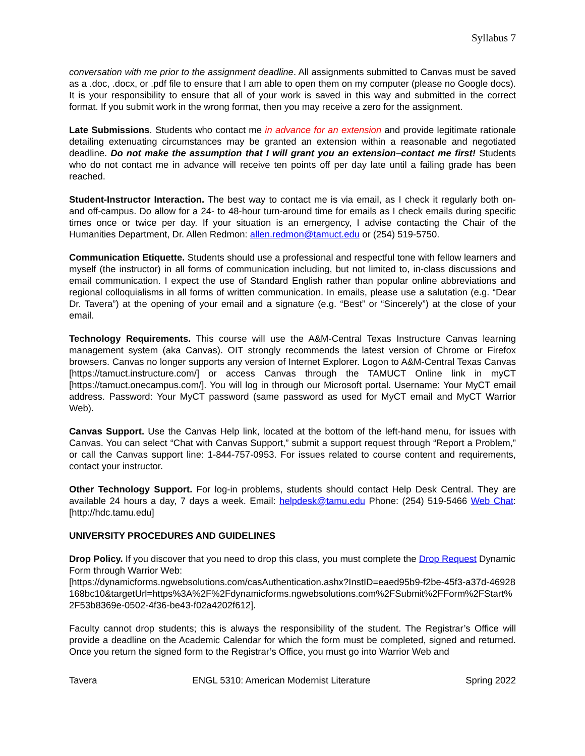Syllabus 7
conversation with me prior to the assignment deadline. All assignments submitted to Canvas must be saved as a .doc, .docx, or .pdf file to ensure that I am able to open them on my computer (please no Google docs). It is your responsibility to ensure that all of your work is saved in this way and submitted in the correct format. If you submit work in the wrong format, then you may receive a zero for the assignment.
Late Submissions. Students who contact me in advance for an extension and provide legitimate rationale detailing extenuating circumstances may be granted an extension within a reasonable and negotiated deadline. Do not make the assumption that I will grant you an extension–contact me first! Students who do not contact me in advance will receive ten points off per day late until a failing grade has been reached.
Student-Instructor Interaction. The best way to contact me is via email, as I check it regularly both on- and off-campus. Do allow for a 24- to 48-hour turn-around time for emails as I check emails during specific times once or twice per day. If your situation is an emergency, I advise contacting the Chair of the Humanities Department, Dr. Allen Redmon: allen.redmon@tamuct.edu or (254) 519-5750.
Communication Etiquette. Students should use a professional and respectful tone with fellow learners and myself (the instructor) in all forms of communication including, but not limited to, in-class discussions and email communication. I expect the use of Standard English rather than popular online abbreviations and regional colloquialisms in all forms of written communication. In emails, please use a salutation (e.g. “Dear Dr. Tavera”) at the opening of your email and a signature (e.g. “Best” or “Sincerely”) at the close of your email.
Technology Requirements. This course will use the A&M-Central Texas Instructure Canvas learning management system (aka Canvas). OIT strongly recommends the latest version of Chrome or Firefox browsers. Canvas no longer supports any version of Internet Explorer. Logon to A&M-Central Texas Canvas [https://tamuct.instructure.com/] or access Canvas through the TAMUCT Online link in myCT [https://tamuct.onecampus.com/]. You will log in through our Microsoft portal. Username: Your MyCT email address. Password: Your MyCT password (same password as used for MyCT email and MyCT Warrior Web).
Canvas Support. Use the Canvas Help link, located at the bottom of the left-hand menu, for issues with Canvas. You can select “Chat with Canvas Support,” submit a support request through “Report a Problem,” or call the Canvas support line: 1-844-757-0953. For issues related to course content and requirements, contact your instructor.
Other Technology Support. For log-in problems, students should contact Help Desk Central. They are available 24 hours a day, 7 days a week. Email: helpdesk@tamu.edu Phone: (254) 519-5466 Web Chat: [http://hdc.tamu.edu]
UNIVERSITY PROCEDURES AND GUIDELINES
Drop Policy. If you discover that you need to drop this class, you must complete the Drop Request Dynamic Form through Warrior Web:
[https://dynamicforms.ngwebsolutions.com/casAuthentication.ashx?InstID=eaed95b9-f2be-45f3-a37d-46928168bc10&targetUrl=https%3A%2F%2Fdynamicforms.ngwebsolutions.com%2FSubmit%2FForm%2FStart%2F53b8369e-0502-4f36-be43-f02a4202f612].
Faculty cannot drop students; this is always the responsibility of the student. The Registrar’s Office will provide a deadline on the Academic Calendar for which the form must be completed, signed and returned. Once you return the signed form to the Registrar’s Office, you must go into Warrior Web and
Tavera ENGL 5310: American Modernist Literature Spring 2022